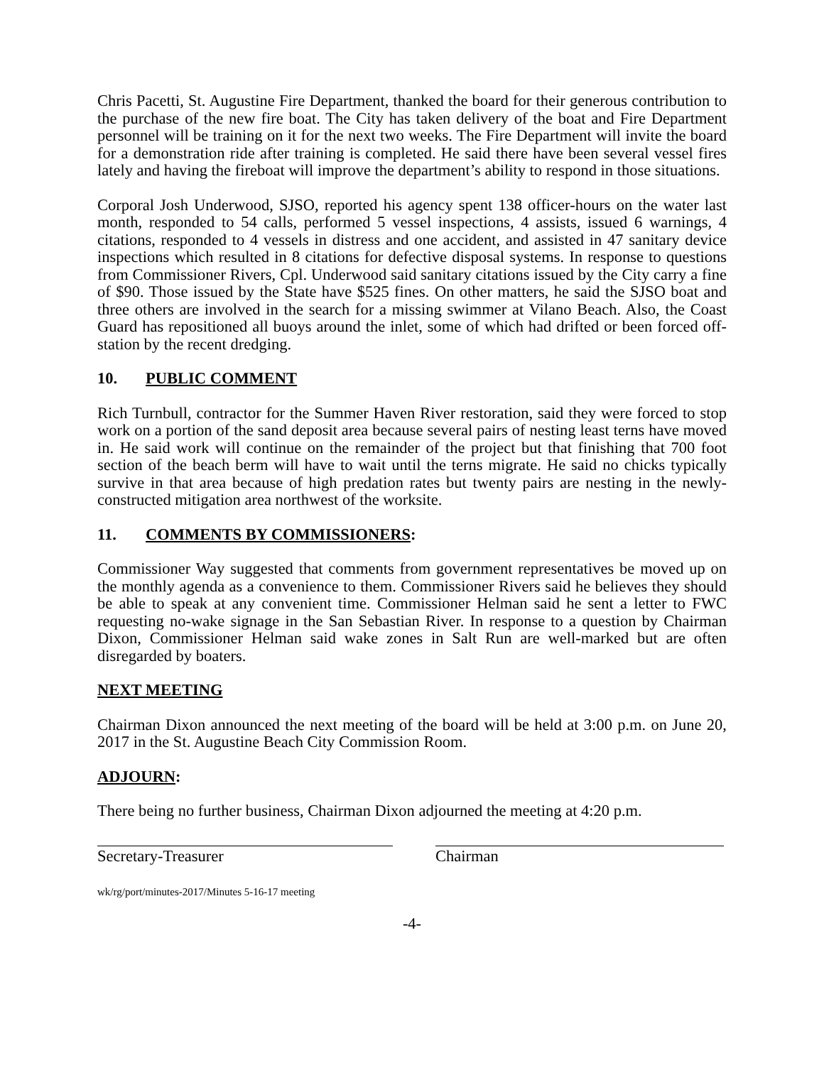Chris Pacetti, St. Augustine Fire Department, thanked the board for their generous contribution to the purchase of the new fire boat. The City has taken delivery of the boat and Fire Department personnel will be training on it for the next two weeks. The Fire Department will invite the board for a demonstration ride after training is completed. He said there have been several vessel fires lately and having the fireboat will improve the department’s ability to respond in those situations.
Corporal Josh Underwood, SJSO, reported his agency spent 138 officer-hours on the water last month, responded to 54 calls, performed 5 vessel inspections, 4 assists, issued 6 warnings, 4 citations, responded to 4 vessels in distress and one accident, and assisted in 47 sanitary device inspections which resulted in 8 citations for defective disposal systems. In response to questions from Commissioner Rivers, Cpl. Underwood said sanitary citations issued by the City carry a fine of $90. Those issued by the State have $525 fines. On other matters, he said the SJSO boat and three others are involved in the search for a missing swimmer at Vilano Beach. Also, the Coast Guard has repositioned all buoys around the inlet, some of which had drifted or been forced off-station by the recent dredging.
10. PUBLIC COMMENT
Rich Turnbull, contractor for the Summer Haven River restoration, said they were forced to stop work on a portion of the sand deposit area because several pairs of nesting least terns have moved in. He said work will continue on the remainder of the project but that finishing that 700 foot section of the beach berm will have to wait until the terns migrate. He said no chicks typically survive in that area because of high predation rates but twenty pairs are nesting in the newly-constructed mitigation area northwest of the worksite.
11. COMMENTS BY COMMISSIONERS:
Commissioner Way suggested that comments from government representatives be moved up on the monthly agenda as a convenience to them. Commissioner Rivers said he believes they should be able to speak at any convenient time. Commissioner Helman said he sent a letter to FWC requesting no-wake signage in the San Sebastian River. In response to a question by Chairman Dixon, Commissioner Helman said wake zones in Salt Run are well-marked but are often disregarded by boaters.
NEXT MEETING
Chairman Dixon announced the next meeting of the board will be held at 3:00 p.m. on June 20, 2017 in the St. Augustine Beach City Commission Room.
ADJOURN:
There being no further business, Chairman Dixon adjourned the meeting at 4:20 p.m.
Secretary-Treasurer Chairman
wk/rg/port/minutes-2017/Minutes 5-16-17 meeting
-4-